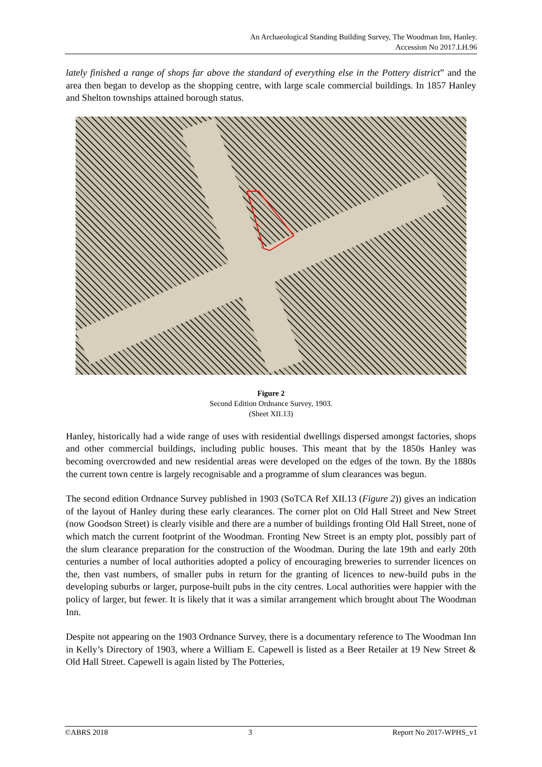An Archaeological Standing Building Survey, The Woodman Inn, Hanley.
Accession No 2017.LH.96
lately finished a range of shops far above the standard of everything else in the Pottery district” and the area then began to develop as the shopping centre, with large scale commercial buildings. In 1857 Hanley and Shelton townships attained borough status.
Figure 2
Second Edition Ordnance Survey, 1903.
(Sheet XII.13)
Hanley, historically had a wide range of uses with residential dwellings dispersed amongst factories, shops and other commercial buildings, including public houses. This meant that by the 1850s Hanley was becoming overcrowded and new residential areas were developed on the edges of the town. By the 1880s the current town centre is largely recognisable and a programme of slum clearances was begun.
The second edition Ordnance Survey published in 1903 (SoTCA Ref XII.13 (Figure 2)) gives an indication of the layout of Hanley during these early clearances. The corner plot on Old Hall Street and New Street (now Goodson Street) is clearly visible and there are a number of buildings fronting Old Hall Street, none of which match the current footprint of the Woodman. Fronting New Street is an empty plot, possibly part of the slum clearance preparation for the construction of the Woodman. During the late 19th and early 20th centuries a number of local authorities adopted a policy of encouraging breweries to surrender licences on the, then vast numbers, of smaller pubs in return for the granting of licences to new-build pubs in the developing suburbs or larger, purpose-built pubs in the city centres. Local authorities were happier with the policy of larger, but fewer. It is likely that it was a similar arrangement which brought about The Woodman Inn.
Despite not appearing on the 1903 Ordnance Survey, there is a documentary reference to The Woodman Inn in Kelly’s Directory of 1903, where a William E. Capewell is listed as a Beer Retailer at 19 New Street & Old Hall Street. Capewell is again listed by The Potteries,
©ABRS 2018 3 Report No 2017-WPHS_v1